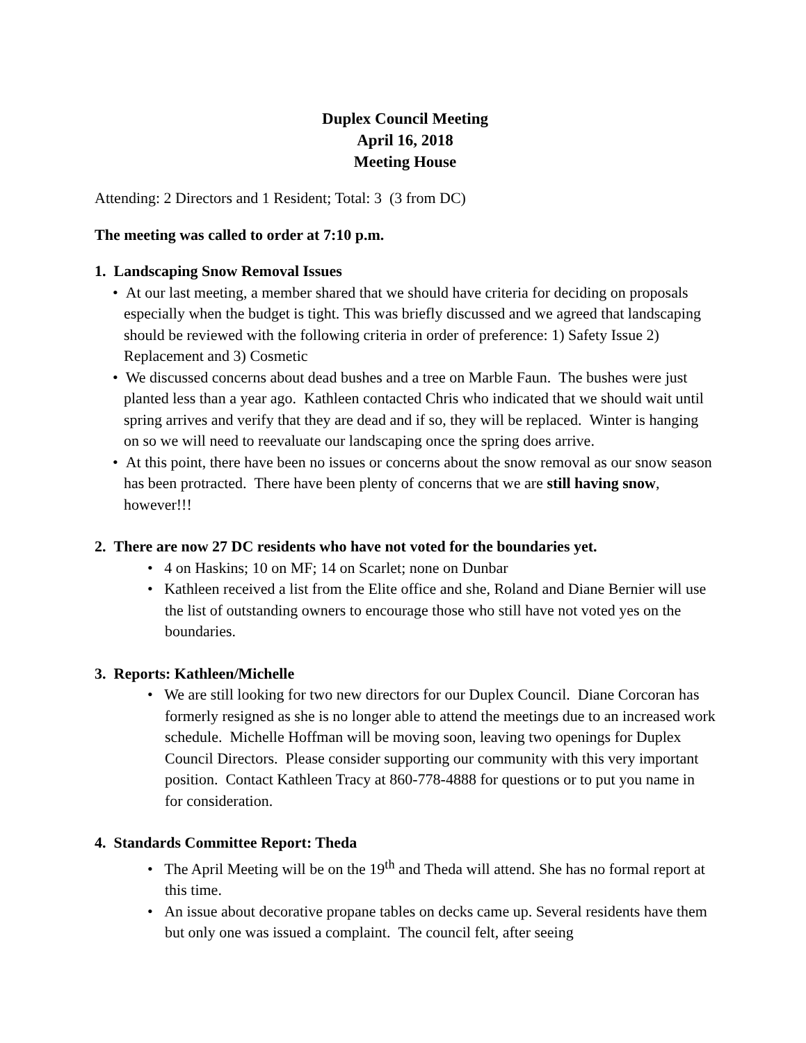Duplex Council Meeting
April 16, 2018
Meeting House
Attending: 2 Directors and 1 Resident; Total: 3 (3 from DC)
The meeting was called to order at 7:10 p.m.
1. Landscaping Snow Removal Issues
• At our last meeting, a member shared that we should have criteria for deciding on proposals especially when the budget is tight. This was briefly discussed and we agreed that landscaping should be reviewed with the following criteria in order of preference: 1) Safety Issue 2) Replacement and 3) Cosmetic
• We discussed concerns about dead bushes and a tree on Marble Faun. The bushes were just planted less than a year ago. Kathleen contacted Chris who indicated that we should wait until spring arrives and verify that they are dead and if so, they will be replaced. Winter is hanging on so we will need to reevaluate our landscaping once the spring does arrive.
• At this point, there have been no issues or concerns about the snow removal as our snow season has been protracted. There have been plenty of concerns that we are still having snow, however!!!
2. There are now 27 DC residents who have not voted for the boundaries yet.
• 4 on Haskins; 10 on MF; 14 on Scarlet; none on Dunbar
• Kathleen received a list from the Elite office and she, Roland and Diane Bernier will use the list of outstanding owners to encourage those who still have not voted yes on the boundaries.
3. Reports: Kathleen/Michelle
• We are still looking for two new directors for our Duplex Council. Diane Corcoran has formerly resigned as she is no longer able to attend the meetings due to an increased work schedule. Michelle Hoffman will be moving soon, leaving two openings for Duplex Council Directors. Please consider supporting our community with this very important position. Contact Kathleen Tracy at 860-778-4888 for questions or to put you name in for consideration.
4. Standards Committee Report: Theda
• The April Meeting will be on the 19<sup>th</sup> and Theda will attend. She has no formal report at this time.
• An issue about decorative propane tables on decks came up. Several residents have them but only one was issued a complaint. The council felt, after seeing